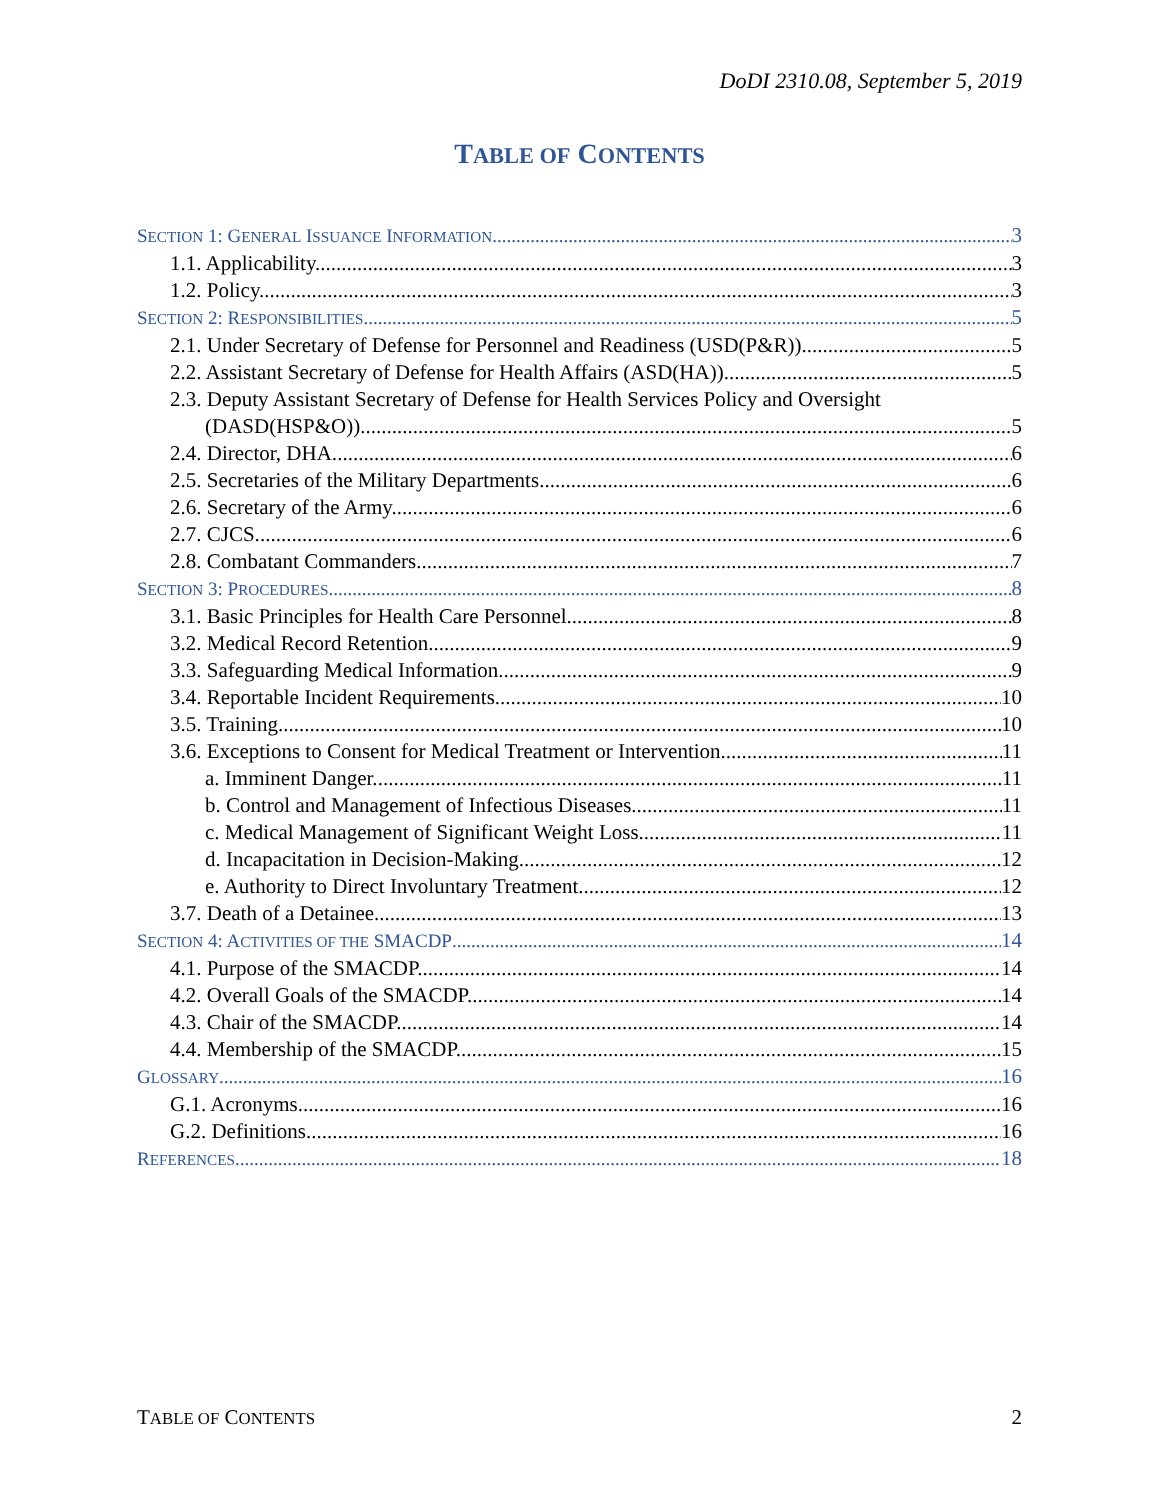DoDI 2310.08, September 5, 2019
TABLE OF CONTENTS
SECTION 1: GENERAL ISSUANCE INFORMATION 3
1.1. Applicability. 3
1.2. Policy. 3
SECTION 2: RESPONSIBILITIES 5
2.1. Under Secretary of Defense for Personnel and Readiness (USD(P&R)). 5
2.2. Assistant Secretary of Defense for Health Affairs (ASD(HA)). 5
2.3. Deputy Assistant Secretary of Defense for Health Services Policy and Oversight
(DASD(HSP&O)). 5
2.4. Director, DHA. 6
2.5. Secretaries of the Military Departments. 6
2.6. Secretary of the Army. 6
2.7. CJCS. 6
2.8. Combatant Commanders. 7
SECTION 3: PROCEDURES 8
3.1. Basic Principles for Health Care Personnel. 8
3.2. Medical Record Retention. 9
3.3. Safeguarding Medical Information. 9
3.4. Reportable Incident Requirements. 10
3.5. Training. 10
3.6. Exceptions to Consent for Medical Treatment or Intervention. 11
a. Imminent Danger. 11
b. Control and Management of Infectious Diseases. 11
c. Medical Management of Significant Weight Loss. 11
d. Incapacitation in Decision-Making. 12
e. Authority to Direct Involuntary Treatment. 12
3.7. Death of a Detainee. 13
SECTION 4: ACTIVITIES OF THE SMACDP 14
4.1. Purpose of the SMACDP. 14
4.2. Overall Goals of the SMACDP. 14
4.3. Chair of the SMACDP. 14
4.4. Membership of the SMACDP. 15
GLOSSARY 16
G.1. Acronyms. 16
G.2. Definitions. 16
REFERENCES 18
TABLE OF CONTENTS 2